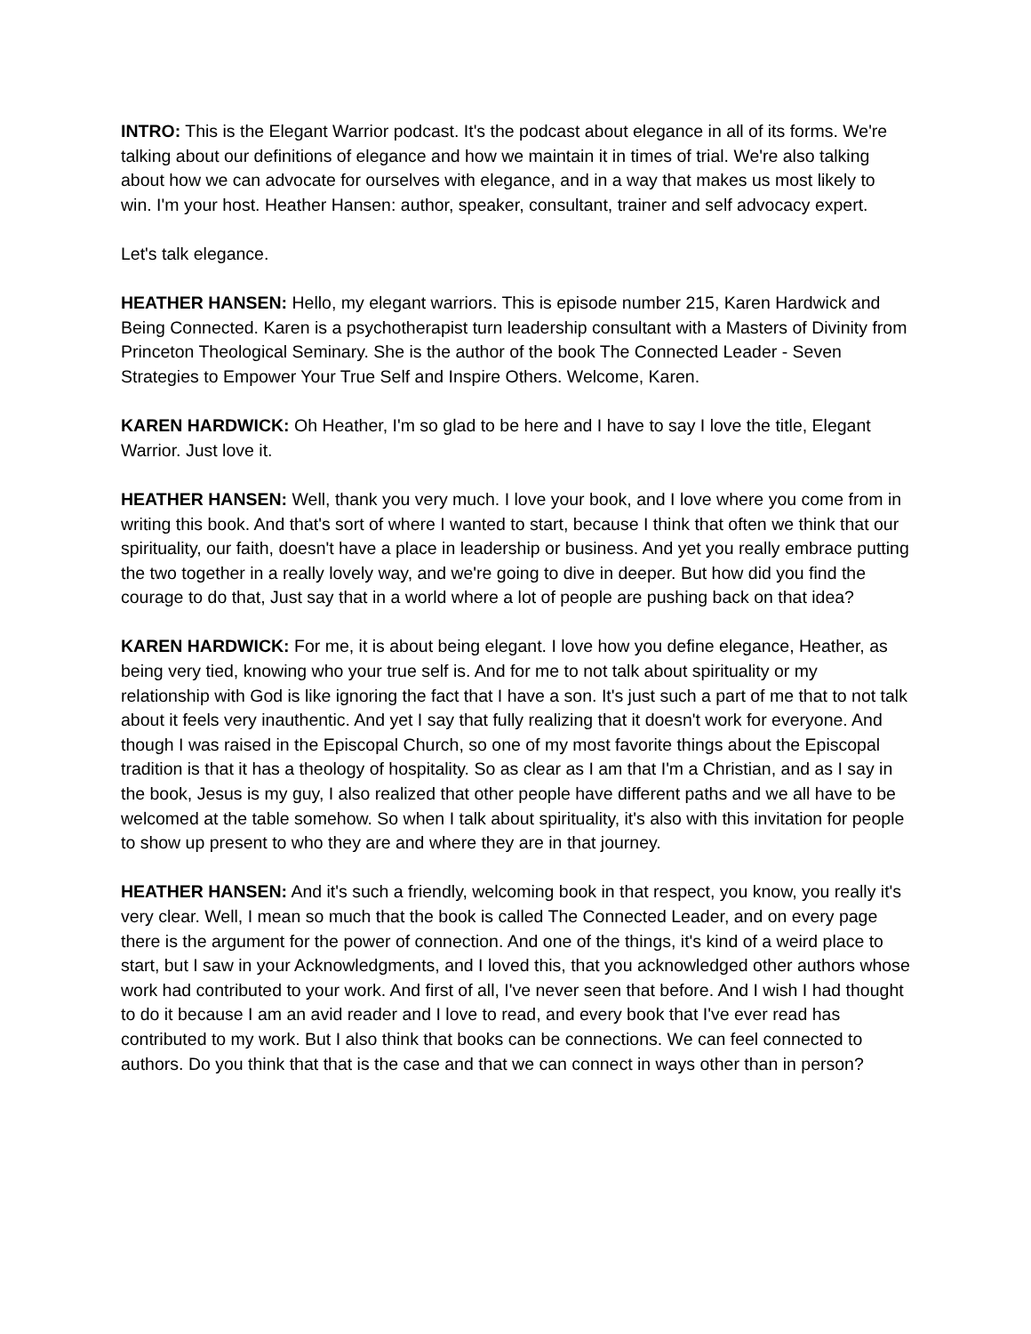INTRO: This is the Elegant Warrior podcast. It's the podcast about elegance in all of its forms. We're talking about our definitions of elegance and how we maintain it in times of trial. We're also talking about how we can advocate for ourselves with elegance, and in a way that makes us most likely to win. I'm your host. Heather Hansen: author, speaker, consultant, trainer and self advocacy expert.
Let's talk elegance.
HEATHER HANSEN: Hello, my elegant warriors. This is episode number 215, Karen Hardwick and Being Connected. Karen is a psychotherapist turn leadership consultant with a Masters of Divinity from Princeton Theological Seminary. She is the author of the book The Connected Leader - Seven Strategies to Empower Your True Self and Inspire Others. Welcome, Karen.
KAREN HARDWICK: Oh Heather, I'm so glad to be here and I have to say I love the title, Elegant Warrior. Just love it.
HEATHER HANSEN: Well, thank you very much. I love your book, and I love where you come from in writing this book. And that's sort of where I wanted to start, because I think that often we think that our spirituality, our faith, doesn't have a place in leadership or business. And yet you really embrace putting the two together in a really lovely way, and we're going to dive in deeper. But how did you find the courage to do that, Just say that in a world where a lot of people are pushing back on that idea?
KAREN HARDWICK: For me, it is about being elegant. I love how you define elegance, Heather, as being very tied, knowing who your true self is. And for me to not talk about spirituality or my relationship with God is like ignoring the fact that I have a son. It's just such a part of me that to not talk about it feels very inauthentic. And yet I say that fully realizing that it doesn't work for everyone. And though I was raised in the Episcopal Church, so one of my most favorite things about the Episcopal tradition is that it has a theology of hospitality. So as clear as I am that I'm a Christian, and as I say in the book, Jesus is my guy, I also realized that other people have different paths and we all have to be welcomed at the table somehow. So when I talk about spirituality, it's also with this invitation for people to show up present to who they are and where they are in that journey.
HEATHER HANSEN: And it's such a friendly, welcoming book in that respect, you know, you really it's very clear. Well, I mean so much that the book is called The Connected Leader, and on every page there is the argument for the power of connection. And one of the things, it's kind of a weird place to start, but I saw in your Acknowledgments, and I loved this, that you acknowledged other authors whose work had contributed to your work. And first of all, I've never seen that before. And I wish I had thought to do it because I am an avid reader and I love to read, and every book that I've ever read has contributed to my work. But I also think that books can be connections. We can feel connected to authors. Do you think that that is the case and that we can connect in ways other than in person?